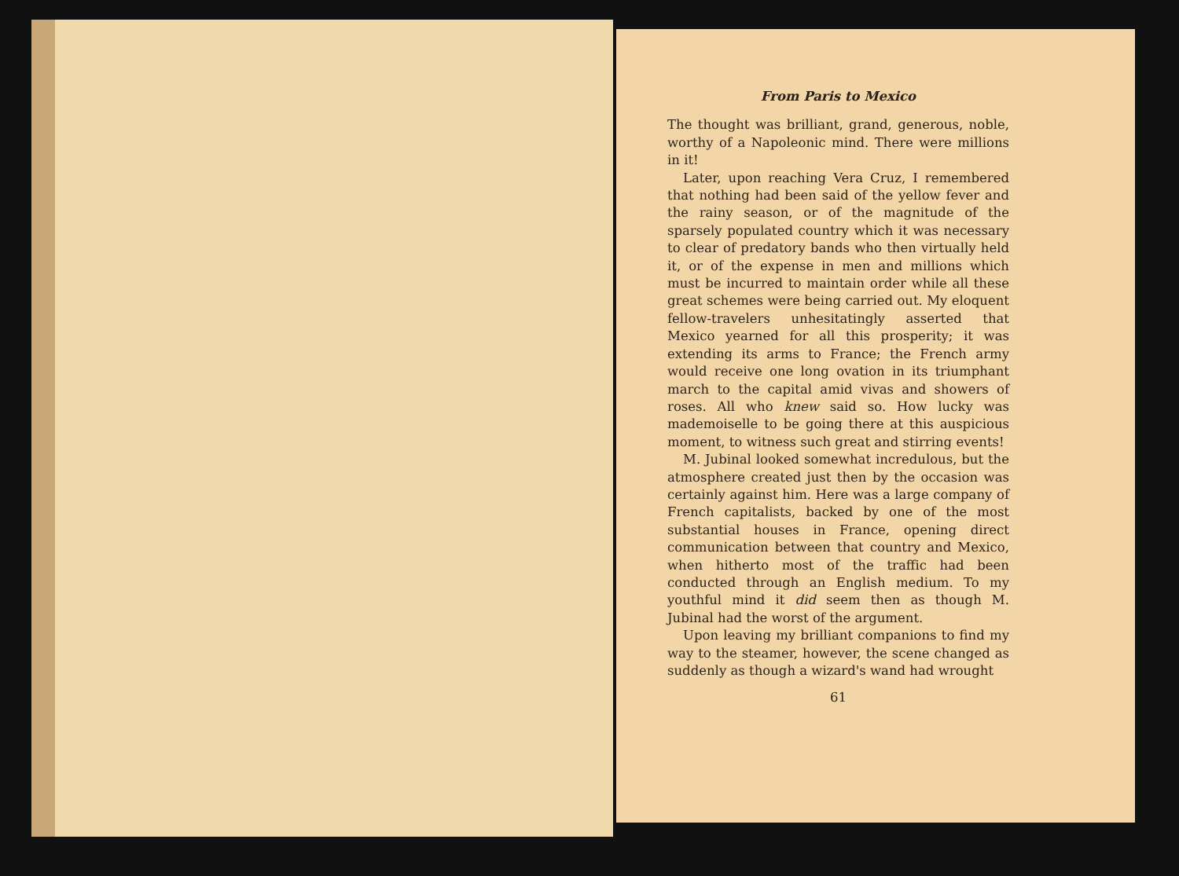From Paris to Mexico
The thought was brilliant, grand, generous, noble, worthy of a Napoleonic mind. There were millions in it!
Later, upon reaching Vera Cruz, I remembered that nothing had been said of the yellow fever and the rainy season, or of the magnitude of the sparsely populated country which it was necessary to clear of predatory bands who then virtually held it, or of the expense in men and millions which must be incurred to maintain order while all these great schemes were being carried out. My eloquent fellow-travelers unhesitatingly asserted that Mexico yearned for all this prosperity; it was extending its arms to France; the French army would receive one long ovation in its triumphant march to the capital amid vivas and showers of roses. All who knew said so. How lucky was mademoiselle to be going there at this auspicious moment, to witness such great and stirring events!
M. Jubinal looked somewhat incredulous, but the atmosphere created just then by the occasion was certainly against him. Here was a large company of French capitalists, backed by one of the most substantial houses in France, opening direct communication between that country and Mexico, when hitherto most of the traffic had been conducted through an English medium. To my youthful mind it did seem then as though M. Jubinal had the worst of the argument.
Upon leaving my brilliant companions to find my way to the steamer, however, the scene changed as suddenly as though a wizard's wand had wrought
61